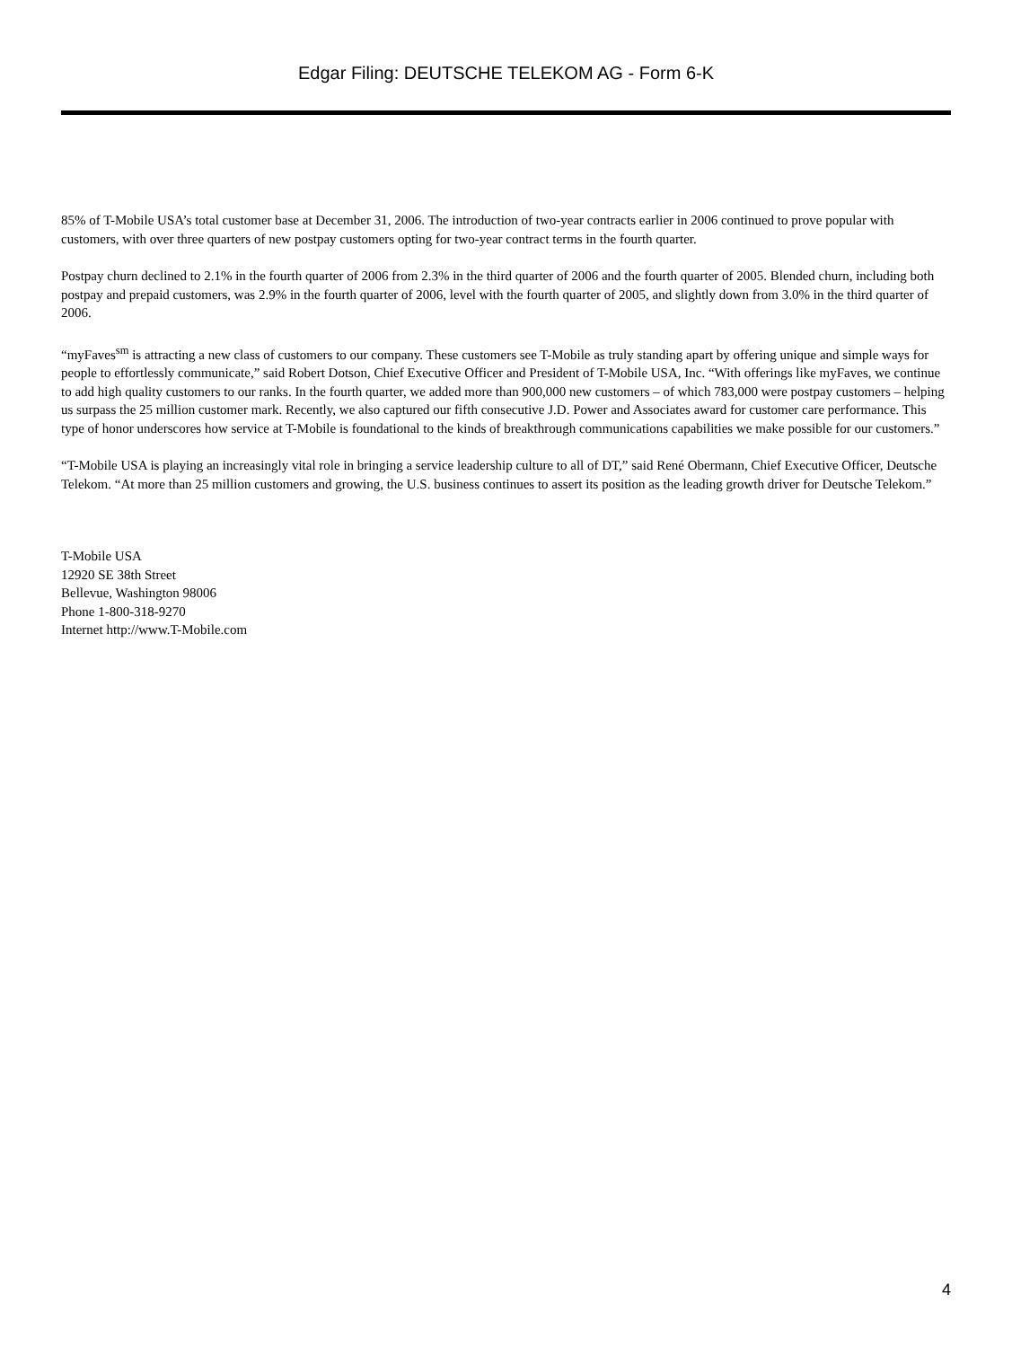Edgar Filing: DEUTSCHE TELEKOM AG - Form 6-K
85% of T-Mobile USA’s total customer base at December 31, 2006. The introduction of two-year contracts earlier in 2006 continued to prove popular with customers, with over three quarters of new postpay customers opting for two-year contract terms in the fourth quarter.
Postpay churn declined to 2.1% in the fourth quarter of 2006 from 2.3% in the third quarter of 2006 and the fourth quarter of 2005. Blended churn, including both postpay and prepaid customers, was 2.9% in the fourth quarter of 2006, level with the fourth quarter of 2005, and slightly down from 3.0% in the third quarter of 2006.
“myFaves<sup>sm</sup> is attracting a new class of customers to our company. These customers see T-Mobile as truly standing apart by offering unique and simple ways for people to effortlessly communicate,” said Robert Dotson, Chief Executive Officer and President of T-Mobile USA, Inc. “With offerings like myFaves, we continue to add high quality customers to our ranks. In the fourth quarter, we added more than 900,000 new customers – of which 783,000 were postpay customers – helping us surpass the 25 million customer mark. Recently, we also captured our fifth consecutive J.D. Power and Associates award for customer care performance. This type of honor underscores how service at T-Mobile is foundational to the kinds of breakthrough communications capabilities we make possible for our customers.”
“T-Mobile USA is playing an increasingly vital role in bringing a service leadership culture to all of DT,” said René Obermann, Chief Executive Officer, Deutsche Telekom. “At more than 25 million customers and growing, the U.S. business continues to assert its position as the leading growth driver for Deutsche Telekom.”
T-Mobile USA
12920 SE 38th Street
Bellevue, Washington 98006
Phone 1-800-318-9270
Internet http://www.T-Mobile.com
4